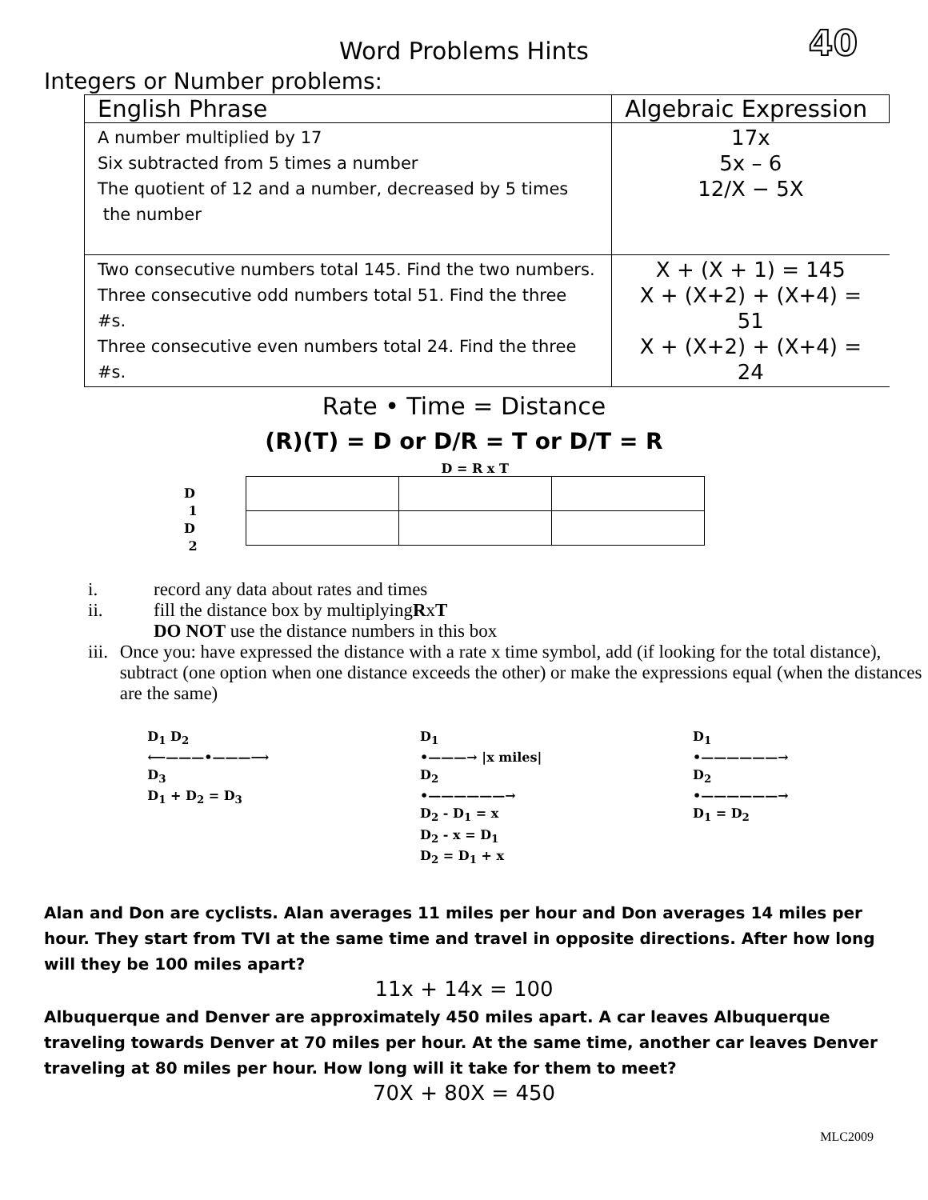Word Problems Hints
40
Integers or Number problems:
| English Phrase | Algebraic Expression |
| --- | --- |
| A number multiplied by 17 Six subtracted from 5 times a number The quotient of 12 and a number, decreased by 5 times the number | 17x 5x – 6 12/X − 5X |
| Two consecutive numbers total 145. Find the two numbers. Three consecutive odd numbers total 51. Find the three #s. Three consecutive even numbers total 24. Find the three #s. | X + (X + 1) = 145 X + (X+2) + (X+4) = 51 X + (X+2) + (X+4) = 24 |
Rate • Time = Distance
(R)(T) = D or D/R = T or D/T = R
D
1
D
2
D = R x T
i. record any data about rates and times
ii. fill the distance box by multiplying R x T
DO NOT use the distance numbers in this box
iii. Once you: have expressed the distance with a rate x time symbol, add (if looking for the total distance), subtract (one option when one distance exceeds the other) or make the expressions equal (when the distances are the same)
D<sub>1</sub> D<sub>2</sub>
⟵———•———⟶
D<sub>3</sub>
D<sub>1</sub> + D<sub>2</sub> = D<sub>3</sub>
D<sub>1</sub>
•———→ |x miles|
D<sub>2</sub>
•——————→
D<sub>2</sub> - D<sub>1</sub> = x
D<sub>2</sub> - x = D<sub>1</sub>
D<sub>2</sub> = D<sub>1</sub> + x
D<sub>1</sub>
•——————→
D<sub>2</sub>
•——————→
D<sub>1</sub> = D<sub>2</sub>
Alan and Don are cyclists. Alan averages 11 miles per hour and Don averages 14 miles per hour. They start from TVI at the same time and travel in opposite directions. After how long will they be 100 miles apart?
11x + 14x = 100
Albuquerque and Denver are approximately 450 miles apart. A car leaves Albuquerque traveling towards Denver at 70 miles per hour. At the same time, another car leaves Denver traveling at 80 miles per hour. How long will it take for them to meet?
70X + 80X = 450
MLC2009